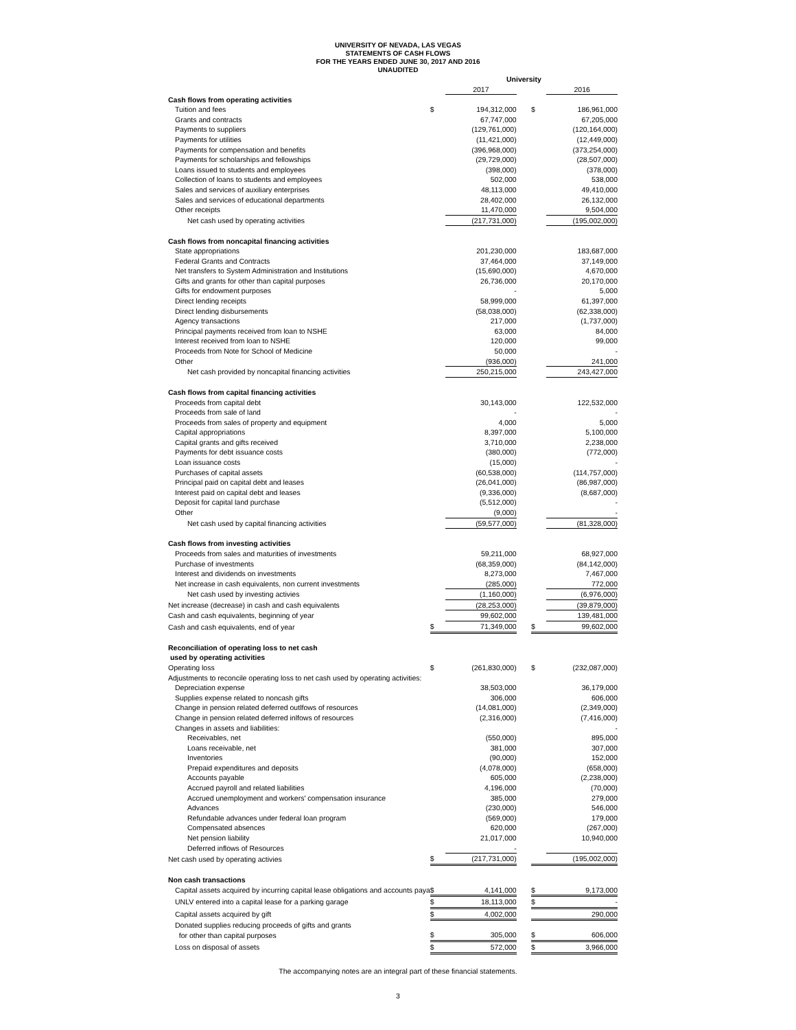UNIVERSITY OF NEVADA, LAS VEGAS
STATEMENTS OF CASH FLOWS
FOR THE YEARS ENDED JUNE 30, 2017 AND 2016
UNAUDITED
| | University | | | | |
| | | 2017 | | | 2016 |
| Cash flows from operating activities | | | | | |
| Tuition and fees | $ | 194,312,000 | | $ | 186,961,000 |
| Grants and contracts | | 67,747,000 | | | 67,205,000 |
| Payments to suppliers | | (129,761,000) | | | (120,164,000) |
| Payments for utilities | | (11,421,000) | | | (12,449,000) |
| Payments for compensation and benefits | | (396,968,000) | | | (373,254,000) |
| Payments for scholarships and fellowships | | (29,729,000) | | | (28,507,000) |
| Loans issued to students and employees | | (398,000) | | | (378,000) |
| Collection of loans to students and employees | | 502,000 | | | 538,000 |
| Sales and services of auxiliary enterprises | | 48,113,000 | | | 49,410,000 |
| Sales and services of educational departments | | 28,402,000 | | | 26,132,000 |
| Other receipts | | 11,470,000 | | | 9,504,000 |
| Net cash used by operating activities | | (217,731,000) | | | (195,002,000) |
| Cash flows from noncapital financing activities | | | | | |
| State appropriations | | 201,230,000 | | | 183,687,000 |
| Federal Grants and Contracts | | 37,464,000 | | | 37,149,000 |
| Net transfers to System Administration and Institutions | | (15,690,000) | | | 4,670,000 |
| Gifts and grants for other than capital purposes | | 26,736,000 | | | 20,170,000 |
| Gifts for endowment purposes | | - | | | 5,000 |
| Direct lending receipts | | 58,999,000 | | | 61,397,000 |
| Direct lending disbursements | | (58,038,000) | | | (62,338,000) |
| Agency transactions | | 217,000 | | | (1,737,000) |
| Principal payments received from loan to NSHE | | 63,000 | | | 84,000 |
| Interest received from loan to NSHE | | 120,000 | | | 99,000 |
| Proceeds from Note for School of Medicine | | 50,000 | | | - |
| Other | | (936,000) | | | 241,000 |
| Net cash provided by noncapital financing activities | | 250,215,000 | | | 243,427,000 |
| Cash flows from capital financing activities | | | | | |
| Proceeds from capital debt | | 30,143,000 | | | 122,532,000 |
| Proceeds from sale of land | | - | | | - |
| Proceeds from sales of property and equipment | | 4,000 | | | 5,000 |
| Capital appropriations | | 8,397,000 | | | 5,100,000 |
| Capital grants and gifts received | | 3,710,000 | | | 2,238,000 |
| Payments for debt issuance costs | | (380,000) | | | (772,000) |
| Loan issuance costs | | (15,000) | | | - |
| Purchases of capital assets | | (60,538,000) | | | (114,757,000) |
| Principal paid on capital debt and leases | | (26,041,000) | | | (86,987,000) |
| Interest paid on capital debt and leases | | (9,336,000) | | | (8,687,000) |
| Deposit for capital land purchase | | (5,512,000) | | | - |
| Other | | (9,000) | | | - |
| Net cash used by capital financing activities | | (59,577,000) | | | (81,328,000) |
| Cash flows from investing activities | | | | | |
| Proceeds from sales and maturities of investments | | 59,211,000 | | | 68,927,000 |
| Purchase of investments | | (68,359,000) | | | (84,142,000) |
| Interest and dividends on investments | | 8,273,000 | | | 7,467,000 |
| Net increase in cash equivalents, non current investments | | (285,000) | | | 772,000 |
| Net cash used by investing activies | | (1,160,000) | | | (6,976,000) |
| Net increase (decrease) in cash and cash equivalents | | (28,253,000) | | | (39,879,000) |
| Cash and cash equivalents, beginning of year | | 99,602,000 | | | 139,481,000 |
| Cash and cash equivalents, end of year | $ | 71,349,000 | | $ | 99,602,000 |
| Reconciliation of operating loss to net cash used by operating activities | | | | | |
| Operating loss | $ | (261,830,000) | | $ | (232,087,000) |
| Adjustments to reconcile operating loss to net cash used by operating activities: | | | | | |
| Depreciation expense | | 38,503,000 | | | 36,179,000 |
| Supplies expense related to noncash gifts | | 306,000 | | | 606,000 |
| Change in pension related deferred outlfows of resources | | (14,081,000) | | | (2,349,000) |
| Change in pension related deferred inlfows of resources | | (2,316,000) | | | (7,416,000) |
| Changes in assets and liabilities: | | | | | - |
| Receivables, net | | (550,000) | | | 895,000 |
| Loans receivable, net | | 381,000 | | | 307,000 |
| Inventories | | (90,000) | | | 152,000 |
| Prepaid expenditures and deposits | | (4,078,000) | | | (658,000) |
| Accounts payable | | 605,000 | | | (2,238,000) |
| Accrued payroll and related liabilities | | 4,196,000 | | | (70,000) |
| Accrued unemployment and workers' compensation insurance | | 385,000 | | | 279,000 |
| Advances | | (230,000) | | | 546,000 |
| Refundable advances under federal loan program | | (569,000) | | | 179,000 |
| Compensated absences | | 620,000 | | | (267,000) |
| Net pension liability | | 21,017,000 | | | 10,940,000 |
| Deferred inflows of Resources | | - | | | |
| Net cash used by operating activies | $ | (217,731,000) | | | (195,002,000) |
| Non cash transactions | | | | | |
| Capital assets acquired by incurring capital lease obligations and accounts paya | $ | 4,141,000 | | $ | 9,173,000 |
| UNLV entered into a capital lease for a parking garage | $ | 18,113,000 | | $ | - |
| Capital assets acquired by gift | $ | 4,002,000 | | | 290,000 |
| Donated supplies reducing proceeds of gifts and grants | | | | | |
| for other than capital purposes | $ | 305,000 | | $ | 606,000 |
| Loss on disposal of assets | $ | 572,000 | | $ | 3,966,000 |
The accompanying notes are an integral part of these financial statements.
3